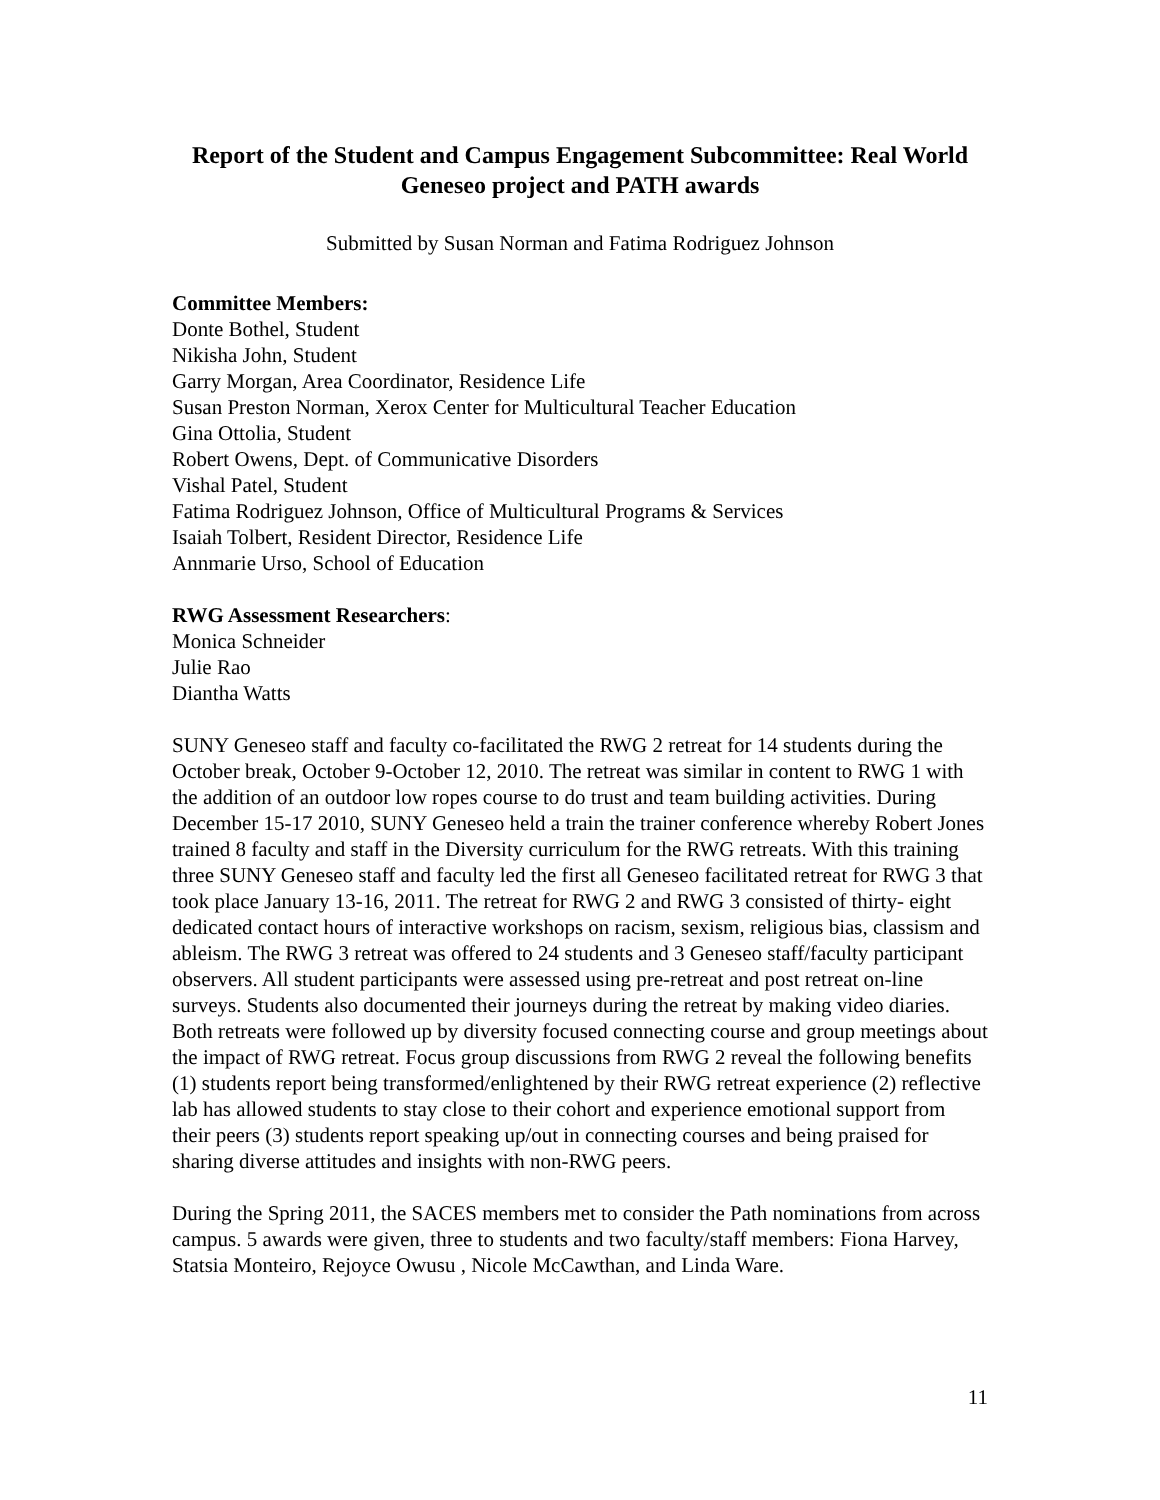Report of the Student and Campus Engagement Subcommittee: Real World Geneseo project and PATH awards
Submitted by Susan Norman and Fatima Rodriguez Johnson
Committee Members:
Donte Bothel, Student
Nikisha John, Student
Garry Morgan, Area Coordinator, Residence Life
Susan Preston Norman, Xerox Center for Multicultural Teacher Education
Gina Ottolia, Student
Robert Owens, Dept. of Communicative Disorders
Vishal Patel, Student
Fatima Rodriguez Johnson, Office of Multicultural Programs & Services
Isaiah Tolbert, Resident Director, Residence Life
Annmarie Urso, School of Education
RWG Assessment Researchers:
Monica Schneider
Julie Rao
Diantha Watts
SUNY Geneseo staff and faculty co-facilitated the RWG 2 retreat for 14 students during the October break, October 9-October 12, 2010. The retreat was similar in content to RWG 1 with the addition of an outdoor low ropes course to do trust and team building activities. During December 15-17 2010, SUNY Geneseo held a train the trainer conference whereby Robert Jones trained 8 faculty and staff in the Diversity curriculum for the RWG retreats. With this training three SUNY Geneseo staff and faculty led the first all Geneseo facilitated retreat for RWG 3 that took place January 13-16, 2011. The retreat for RWG 2 and RWG 3 consisted of thirty- eight dedicated contact hours of interactive workshops on racism, sexism, religious bias, classism and ableism. The RWG 3 retreat was offered to 24 students and 3 Geneseo staff/faculty participant observers. All student participants were assessed using pre-retreat and post retreat on-line surveys. Students also documented their journeys during the retreat by making video diaries. Both retreats were followed up by diversity focused connecting course and group meetings about the impact of RWG retreat. Focus group discussions from RWG 2 reveal the following benefits (1) students report being transformed/enlightened by their RWG retreat experience (2) reflective lab has allowed students to stay close to their cohort and experience emotional support from their peers (3) students report speaking up/out in connecting courses and being praised for sharing diverse attitudes and insights with non-RWG peers.
During the Spring 2011, the SACES members met to consider the Path nominations from across campus. 5 awards were given, three to students and two faculty/staff members: Fiona Harvey, Statsia Monteiro, Rejoyce Owusu , Nicole McCawthan, and Linda Ware.
11